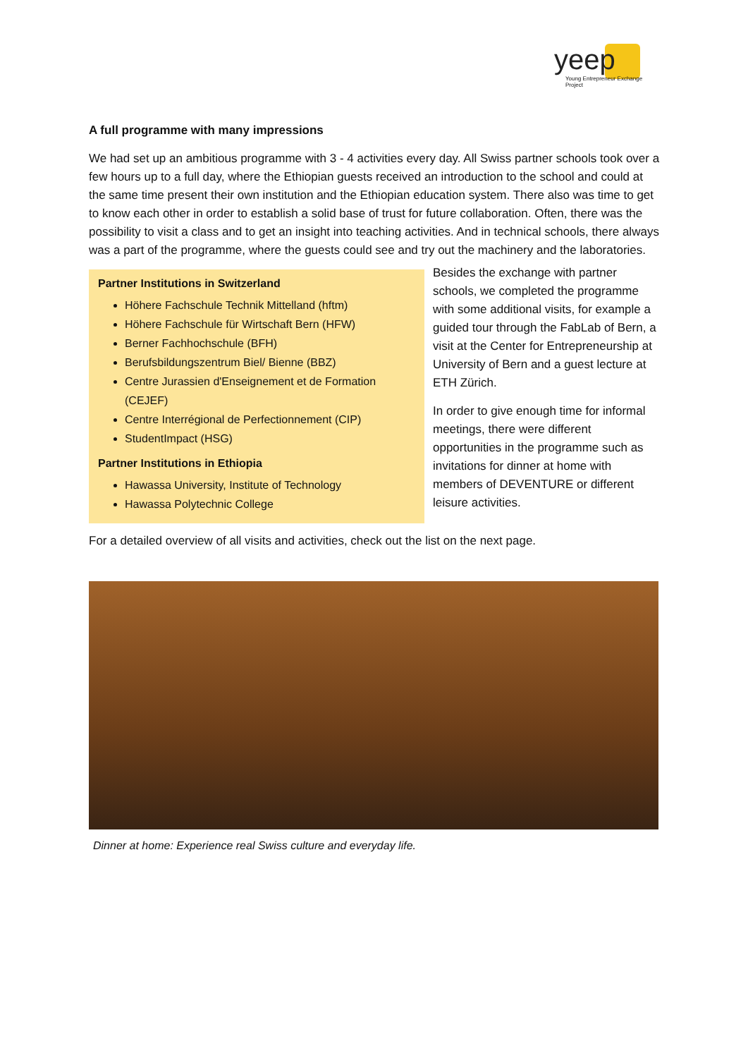yeep
Young Entrepreneur Exchange Project
A full programme with many impressions
We had set up an ambitious programme with 3 - 4 activities every day. All Swiss partner schools took over a few hours up to a full day, where the Ethiopian guests received an introduction to the school and could at the same time present their own institution and the Ethiopian education system. There also was time to get to know each other in order to establish a solid base of trust for future collaboration. Often, there was the possibility to visit a class and to get an insight into teaching activities. And in technical schools, there always was a part of the programme, where the guests could see and try out the machinery and the laboratories.
Partner Institutions in Switzerland
Höhere Fachschule Technik Mittelland (hftm)
Höhere Fachschule für Wirtschaft Bern (HFW)
Berner Fachhochschule (BFH)
Berufsbildungszentrum Biel/ Bienne (BBZ)
Centre Jurassien d'Enseignement et de Formation (CEJEF)
Centre Interrégional de Perfectionnement (CIP)
StudentImpact (HSG)
Partner Institutions in Ethiopia
Hawassa University, Institute of Technology
Hawassa Polytechnic College
Besides the exchange with partner schools, we completed the programme with some additional visits, for example a guided tour through the FabLab of Bern, a visit at the Center for Entrepreneurship at University of Bern and a guest lecture at ETH Zürich.
In order to give enough time for informal meetings, there were different opportunities in the programme such as invitations for dinner at home with members of DEVENTURE or different leisure activities.
For a detailed overview of all visits and activities, check out the list on the next page.
Dinner at home: Experience real Swiss culture and everyday life.